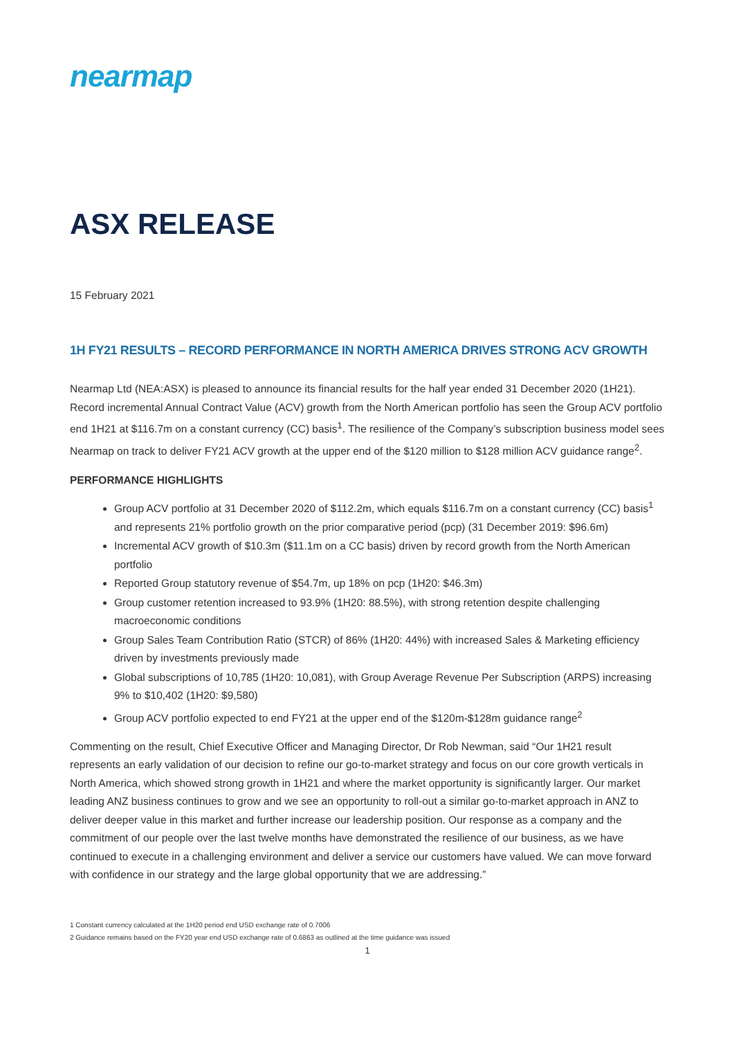nearmap
ASX RELEASE
15 February 2021
1H FY21 RESULTS – RECORD PERFORMANCE IN NORTH AMERICA DRIVES STRONG ACV GROWTH
Nearmap Ltd (NEA:ASX) is pleased to announce its financial results for the half year ended 31 December 2020 (1H21). Record incremental Annual Contract Value (ACV) growth from the North American portfolio has seen the Group ACV portfolio end 1H21 at $116.7m on a constant currency (CC) basis<sup>1</sup>. The resilience of the Company’s subscription business model sees Nearmap on track to deliver FY21 ACV growth at the upper end of the $120 million to $128 million ACV guidance range<sup>2</sup>.
PERFORMANCE HIGHLIGHTS
Group ACV portfolio at 31 December 2020 of $112.2m, which equals $116.7m on a constant currency (CC) basis<sup>1</sup> and represents 21% portfolio growth on the prior comparative period (pcp) (31 December 2019: $96.6m)
Incremental ACV growth of $10.3m ($11.1m on a CC basis) driven by record growth from the North American portfolio
Reported Group statutory revenue of $54.7m, up 18% on pcp (1H20: $46.3m)
Group customer retention increased to 93.9% (1H20: 88.5%), with strong retention despite challenging macroeconomic conditions
Group Sales Team Contribution Ratio (STCR) of 86% (1H20: 44%) with increased Sales & Marketing efficiency driven by investments previously made
Global subscriptions of 10,785 (1H20: 10,081), with Group Average Revenue Per Subscription (ARPS) increasing 9% to $10,402 (1H20: $9,580)
Group ACV portfolio expected to end FY21 at the upper end of the $120m-$128m guidance range<sup>2</sup>
Commenting on the result, Chief Executive Officer and Managing Director, Dr Rob Newman, said “Our 1H21 result represents an early validation of our decision to refine our go-to-market strategy and focus on our core growth verticals in North America, which showed strong growth in 1H21 and where the market opportunity is significantly larger. Our market leading ANZ business continues to grow and we see an opportunity to roll-out a similar go-to-market approach in ANZ to deliver deeper value in this market and further increase our leadership position. Our response as a company and the commitment of our people over the last twelve months have demonstrated the resilience of our business, as we have continued to execute in a challenging environment and deliver a service our customers have valued. We can move forward with confidence in our strategy and the large global opportunity that we are addressing.”
1 Constant currency calculated at the 1H20 period end USD exchange rate of 0.7006
2 Guidance remains based on the FY20 year end USD exchange rate of 0.6863 as outlined at the time guidance was issued
1